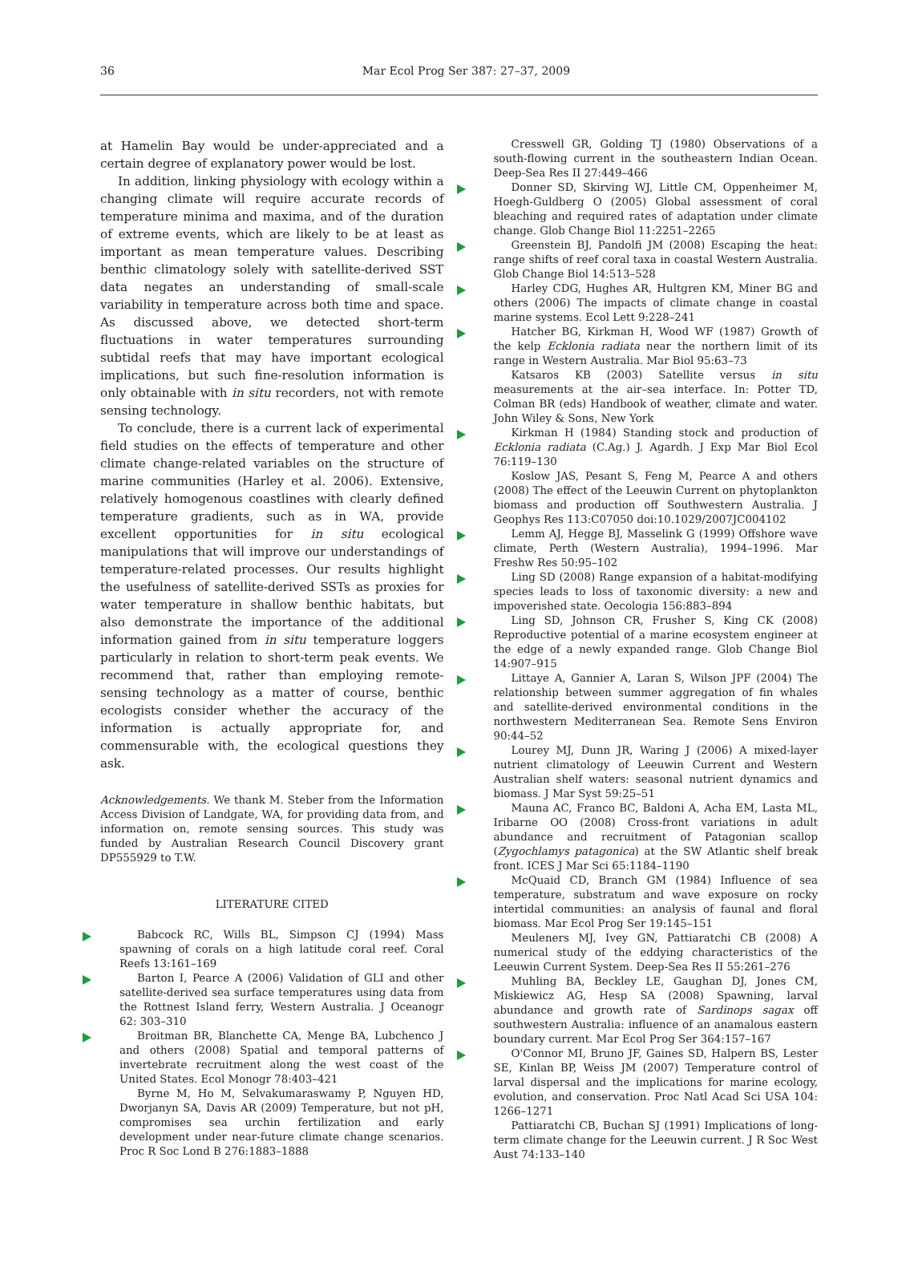36
Mar Ecol Prog Ser 387: 27–37, 2009
at Hamelin Bay would be under-appreciated and a certain degree of explanatory power would be lost.
In addition, linking physiology with ecology within a changing climate will require accurate records of temperature minima and maxima, and of the duration of extreme events, which are likely to be at least as important as mean temperature values. Describing benthic climatology solely with satellite-derived SST data negates an understanding of small-scale variability in temperature across both time and space. As discussed above, we detected short-term fluctuations in water temperatures surrounding subtidal reefs that may have important ecological implications, but such fine-resolution information is only obtainable with in situ recorders, not with remote sensing technology.
To conclude, there is a current lack of experimental field studies on the effects of temperature and other climate change-related variables on the structure of marine communities (Harley et al. 2006). Extensive, relatively homogenous coastlines with clearly defined temperature gradients, such as in WA, provide excellent opportunities for in situ ecological manipulations that will improve our understandings of temperature-related processes. Our results highlight the usefulness of satellite-derived SSTs as proxies for water temperature in shallow benthic habitats, but also demonstrate the importance of the additional information gained from in situ temperature loggers particularly in relation to short-term peak events. We recommend that, rather than employing remote-sensing technology as a matter of course, benthic ecologists consider whether the accuracy of the information is actually appropriate for, and commensurable with, the ecological questions they ask.
Acknowledgements. We thank M. Steber from the Information Access Division of Landgate, WA, for providing data from, and information on, remote sensing sources. This study was funded by Australian Research Council Discovery grant DP555929 to T.W.
LITERATURE CITED
Babcock RC, Wills BL, Simpson CJ (1994) Mass spawning of corals on a high latitude coral reef. Coral Reefs 13:161–169
Barton I, Pearce A (2006) Validation of GLI and other satellite-derived sea surface temperatures using data from the Rottnest Island ferry, Western Australia. J Oceanogr 62: 303–310
Broitman BR, Blanchette CA, Menge BA, Lubchenco J and others (2008) Spatial and temporal patterns of invertebrate recruitment along the west coast of the United States. Ecol Monogr 78:403–421
Byrne M, Ho M, Selvakumaraswamy P, Nguyen HD, Dworjanyn SA, Davis AR (2009) Temperature, but not pH, compromises sea urchin fertilization and early development under near-future climate change scenarios. Proc R Soc Lond B 276:1883–1888
Cresswell GR, Golding TJ (1980) Observations of a south-flowing current in the southeastern Indian Ocean. Deep-Sea Res II 27:449–466
Donner SD, Skirving WJ, Little CM, Oppenheimer M, Hoegh-Guldberg O (2005) Global assessment of coral bleaching and required rates of adaptation under climate change. Glob Change Biol 11:2251–2265
Greenstein BJ, Pandolfi JM (2008) Escaping the heat: range shifts of reef coral taxa in coastal Western Australia. Glob Change Biol 14:513–528
Harley CDG, Hughes AR, Hultgren KM, Miner BG and others (2006) The impacts of climate change in coastal marine systems. Ecol Lett 9:228–241
Hatcher BG, Kirkman H, Wood WF (1987) Growth of the kelp Ecklonia radiata near the northern limit of its range in Western Australia. Mar Biol 95:63–73
Katsaros KB (2003) Satellite versus in situ measurements at the air–sea interface. In: Potter TD, Colman BR (eds) Handbook of weather, climate and water. John Wiley & Sons, New York
Kirkman H (1984) Standing stock and production of Ecklonia radiata (C.Ag.) J. Agardh. J Exp Mar Biol Ecol 76:119–130
Koslow JAS, Pesant S, Feng M, Pearce A and others (2008) The effect of the Leeuwin Current on phytoplankton biomass and production off Southwestern Australia. J Geophys Res 113:C07050 doi:10.1029/2007JC004102
Lemm AJ, Hegge BJ, Masselink G (1999) Offshore wave climate, Perth (Western Australia), 1994–1996. Mar Freshw Res 50:95–102
Ling SD (2008) Range expansion of a habitat-modifying species leads to loss of taxonomic diversity: a new and impoverished state. Oecologia 156:883–894
Ling SD, Johnson CR, Frusher S, King CK (2008) Reproductive potential of a marine ecosystem engineer at the edge of a newly expanded range. Glob Change Biol 14:907–915
Littaye A, Gannier A, Laran S, Wilson JPF (2004) The relationship between summer aggregation of fin whales and satellite-derived environmental conditions in the northwestern Mediterranean Sea. Remote Sens Environ 90:44–52
Lourey MJ, Dunn JR, Waring J (2006) A mixed-layer nutrient climatology of Leeuwin Current and Western Australian shelf waters: seasonal nutrient dynamics and biomass. J Mar Syst 59:25–51
Mauna AC, Franco BC, Baldoni A, Acha EM, Lasta ML, Iribarne OO (2008) Cross-front variations in adult abundance and recruitment of Patagonian scallop (Zygochlamys patagonica) at the SW Atlantic shelf break front. ICES J Mar Sci 65:1184–1190
McQuaid CD, Branch GM (1984) Influence of sea temperature, substratum and wave exposure on rocky intertidal communities: an analysis of faunal and floral biomass. Mar Ecol Prog Ser 19:145–151
Meuleners MJ, Ivey GN, Pattiaratchi CB (2008) A numerical study of the eddying characteristics of the Leeuwin Current System. Deep-Sea Res II 55:261–276
Muhling BA, Beckley LE, Gaughan DJ, Jones CM, Miskiewicz AG, Hesp SA (2008) Spawning, larval abundance and growth rate of Sardinops sagax off southwestern Australia: influence of an anamalous eastern boundary current. Mar Ecol Prog Ser 364:157–167
O'Connor MI, Bruno JF, Gaines SD, Halpern BS, Lester SE, Kinlan BP, Weiss JM (2007) Temperature control of larval dispersal and the implications for marine ecology, evolution, and conservation. Proc Natl Acad Sci USA 104: 1266–1271
Pattiaratchi CB, Buchan SJ (1991) Implications of long-term climate change for the Leeuwin current. J R Soc West Aust 74:133–140